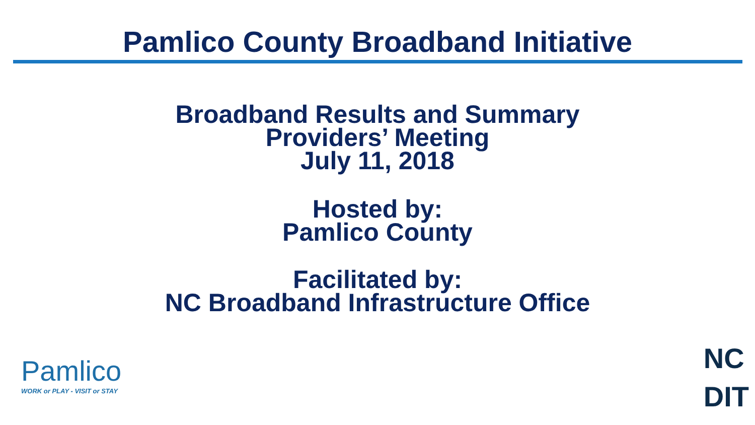Pamlico County Broadband Initiative
Broadband Results and Summary
Providers’ Meeting
July 11, 2018
Hosted by:
Pamlico County
Facilitated by:
NC Broadband Infrastructure Office
Pamlico
WORK or PLAY - VISIT or STAY
NC
DIT